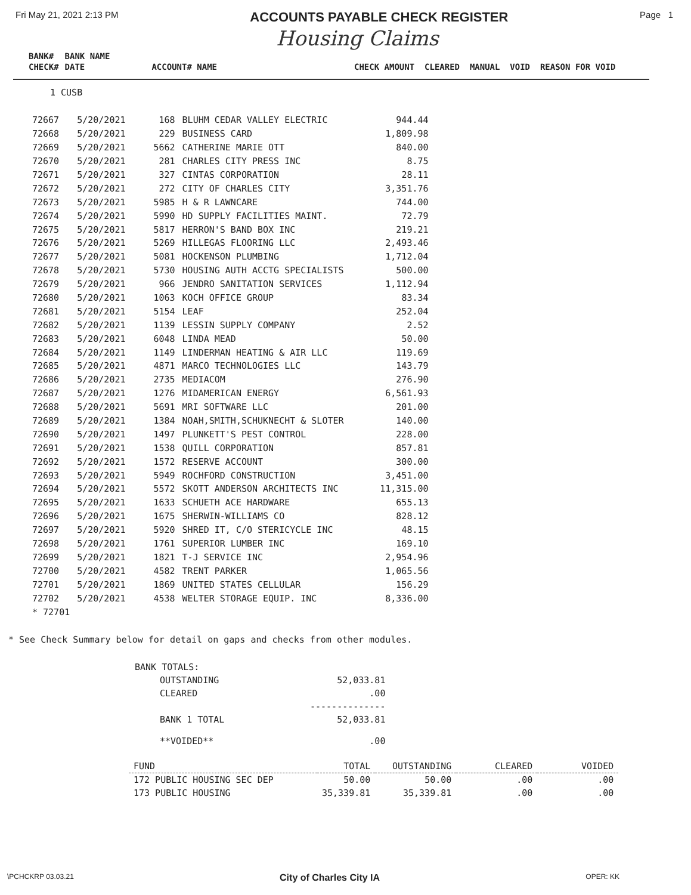Fri May 21, 2021 2:13 PM
ACCOUNTS PAYABLE CHECK REGISTER
Page 1
Housing Claims
| BANK# | BANK NAME | | |
| CHECK# | DATE | ACCOUNT# NAME | CHECK AMOUNT CLEARED MANUAL VOID REASON FOR VOID |
1 CUSB
| 72667 | 5/20/2021 | 168 | BLUHM CEDAR VALLEY ELECTRIC | 944.44 |
| 72668 | 5/20/2021 | 229 | BUSINESS CARD | 1,809.98 |
| 72669 | 5/20/2021 | 5662 | CATHERINE MARIE OTT | 840.00 |
| 72670 | 5/20/2021 | 281 | CHARLES CITY PRESS INC | 8.75 |
| 72671 | 5/20/2021 | 327 | CINTAS CORPORATION | 28.11 |
| 72672 | 5/20/2021 | 272 | CITY OF CHARLES CITY | 3,351.76 |
| 72673 | 5/20/2021 | 5985 | H & R LAWNCARE | 744.00 |
| 72674 | 5/20/2021 | 5990 | HD SUPPLY FACILITIES MAINT. | 72.79 |
| 72675 | 5/20/2021 | 5817 | HERRON'S BAND BOX INC | 219.21 |
| 72676 | 5/20/2021 | 5269 | HILLEGAS FLOORING LLC | 2,493.46 |
| 72677 | 5/20/2021 | 5081 | HOCKENSON PLUMBING | 1,712.04 |
| 72678 | 5/20/2021 | 5730 | HOUSING AUTH ACCTG SPECIALISTS | 500.00 |
| 72679 | 5/20/2021 | 966 | JENDRO SANITATION SERVICES | 1,112.94 |
| 72680 | 5/20/2021 | 1063 | KOCH OFFICE GROUP | 83.34 |
| 72681 | 5/20/2021 | 5154 | LEAF | 252.04 |
| 72682 | 5/20/2021 | 1139 | LESSIN SUPPLY COMPANY | 2.52 |
| 72683 | 5/20/2021 | 6048 | LINDA MEAD | 50.00 |
| 72684 | 5/20/2021 | 1149 | LINDERMAN HEATING & AIR LLC | 119.69 |
| 72685 | 5/20/2021 | 4871 | MARCO TECHNOLOGIES LLC | 143.79 |
| 72686 | 5/20/2021 | 2735 | MEDIACOM | 276.90 |
| 72687 | 5/20/2021 | 1276 | MIDAMERICAN ENERGY | 6,561.93 |
| 72688 | 5/20/2021 | 5691 | MRI SOFTWARE LLC | 201.00 |
| 72689 | 5/20/2021 | 1384 | NOAH,SMITH,SCHUKNECHT & SLOTER | 140.00 |
| 72690 | 5/20/2021 | 1497 | PLUNKETT'S PEST CONTROL | 228.00 |
| 72691 | 5/20/2021 | 1538 | QUILL CORPORATION | 857.81 |
| 72692 | 5/20/2021 | 1572 | RESERVE ACCOUNT | 300.00 |
| 72693 | 5/20/2021 | 5949 | ROCHFORD CONSTRUCTION | 3,451.00 |
| 72694 | 5/20/2021 | 5572 | SKOTT ANDERSON ARCHITECTS INC | 11,315.00 |
| 72695 | 5/20/2021 | 1633 | SCHUETH ACE HARDWARE | 655.13 |
| 72696 | 5/20/2021 | 1675 | SHERWIN-WILLIAMS CO | 828.12 |
| 72697 | 5/20/2021 | 5920 | SHRED IT, C/O STERICYCLE INC | 48.15 |
| 72698 | 5/20/2021 | 1761 | SUPERIOR LUMBER INC | 169.10 |
| 72699 | 5/20/2021 | 1821 | T-J SERVICE INC | 2,954.96 |
| 72700 | 5/20/2021 | 4582 | TRENT PARKER | 1,065.56 |
| 72701 | 5/20/2021 | 1869 | UNITED STATES CELLULAR | 156.29 |
| 72702 | 5/20/2021 | 4538 | WELTER STORAGE EQUIP. INC | 8,336.00 |
| * 72701 | | | | |
* See Check Summary below for detail on gaps and checks from other modules.
| BANK TOTALS: | | |
| | OUTSTANDING | 52,033.81 |
| | CLEARED | .00 |
| | | -------------- |
| | BANK 1 TOTAL | 52,033.81 |
| | **VOIDED** | .00 |
| FUND | TOTAL | OUTSTANDING | CLEARED | VOIDED |
| --- | --- | --- | --- | --- |
| 172 PUBLIC HOUSING SEC DEP | 50.00 | 50.00 | .00 | .00 |
| 173 PUBLIC HOUSING | 35,339.81 | 35,339.81 | .00 | .00 |
\PCHCKRP 03.03.21 City of Charles City IA OPER: KK